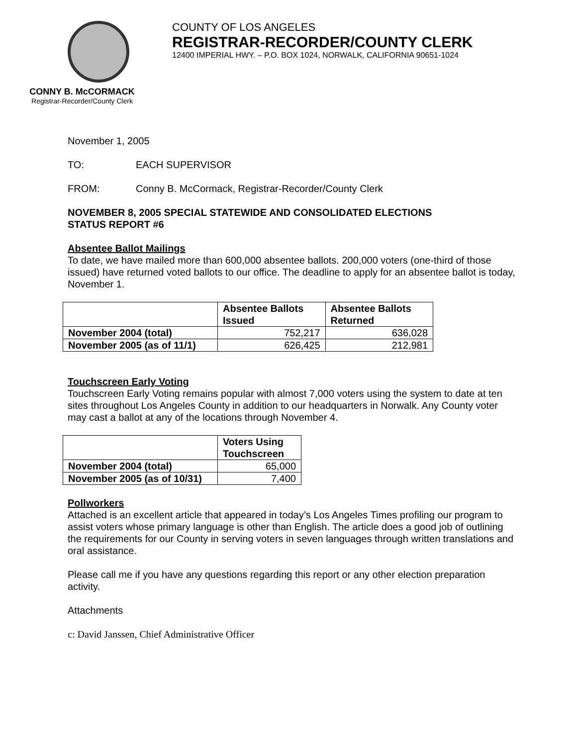CONNY B. McCORMACK
Registrar-Recorder/County Clerk
COUNTY OF LOS ANGELES
REGISTRAR-RECORDER/COUNTY CLERK
12400 IMPERIAL HWY. – P.O. BOX 1024, NORWALK, CALIFORNIA 90651-1024
November 1, 2005
TO: EACH SUPERVISOR
FROM: Conny B. McCormack, Registrar-Recorder/County Clerk
NOVEMBER 8, 2005 SPECIAL STATEWIDE AND CONSOLIDATED ELECTIONS
STATUS REPORT #6
Absentee Ballot Mailings
To date, we have mailed more than 600,000 absentee ballots. 200,000 voters (one-third of those issued) have returned voted ballots to our office. The deadline to apply for an absentee ballot is today, November 1.
| | Absentee Ballots Issued | Absentee Ballots Returned |
| --- | --- | --- |
| November 2004 (total) | 752,217 | 636,028 |
| November 2005 (as of 11/1) | 626,425 | 212,981 |
Touchscreen Early Voting
Touchscreen Early Voting remains popular with almost 7,000 voters using the system to date at ten sites throughout Los Angeles County in addition to our headquarters in Norwalk. Any County voter may cast a ballot at any of the locations through November 4.
| | Voters Using Touchscreen |
| --- | --- |
| November 2004 (total) | 65,000 |
| November 2005 (as of 10/31) | 7,400 |
Pollworkers
Attached is an excellent article that appeared in today’s Los Angeles Times profiling our program to assist voters whose primary language is other than English. The article does a good job of outlining the requirements for our County in serving voters in seven languages through written translations and oral assistance.
Please call me if you have any questions regarding this report or any other election preparation activity.
Attachments
c: David Janssen, Chief Administrative Officer